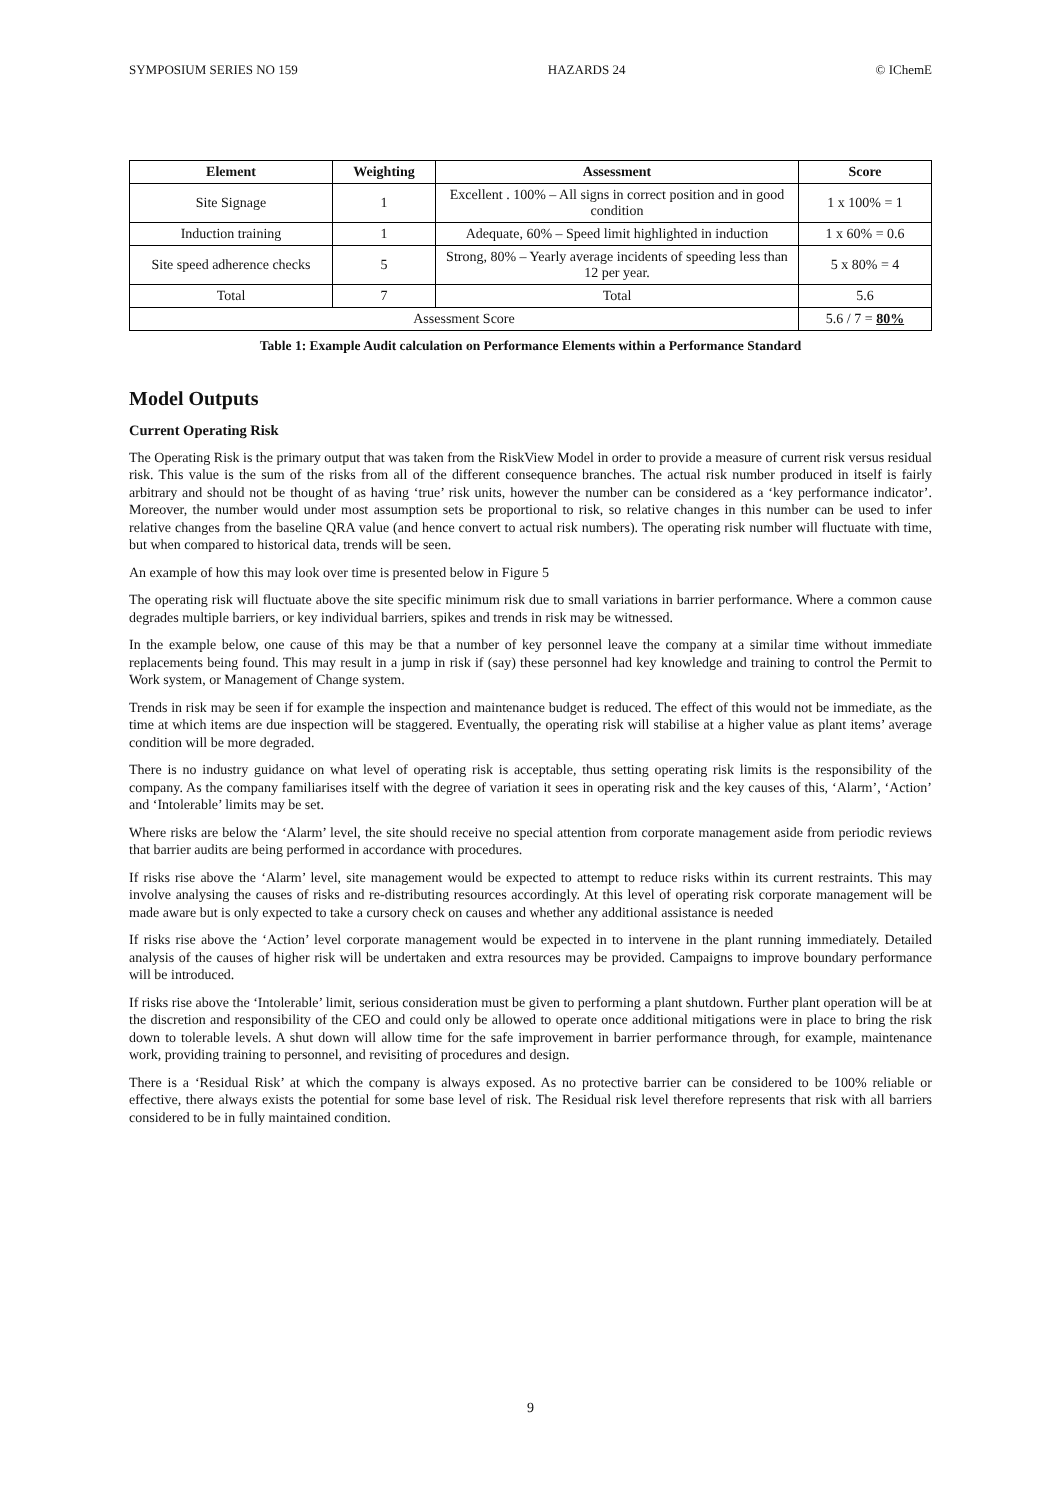SYMPOSIUM SERIES NO 159 HAZARDS 24 © IChemE
| Element | Weighting | Assessment | Score |
| --- | --- | --- | --- |
| Site Signage | 1 | Excellent . 100% – All signs in correct position and in good condition | 1 x 100% = 1 |
| Induction training | 1 | Adequate, 60% – Speed limit highlighted in induction | 1 x 60% = 0.6 |
| Site speed adherence checks | 5 | Strong, 80% – Yearly average incidents of speeding less than 12 per year. | 5 x 80% = 4 |
| Total | 7 | Total | 5.6 |
| Assessment Score | | | 5.6 / 7 = 80% |
Table 1: Example Audit calculation on Performance Elements within a Performance Standard
Model Outputs
Current Operating Risk
The Operating Risk is the primary output that was taken from the RiskView Model in order to provide a measure of current risk versus residual risk. This value is the sum of the risks from all of the different consequence branches. The actual risk number produced in itself is fairly arbitrary and should not be thought of as having ‘true’ risk units, however the number can be considered as a ‘key performance indicator’. Moreover, the number would under most assumption sets be proportional to risk, so relative changes in this number can be used to infer relative changes from the baseline QRA value (and hence convert to actual risk numbers). The operating risk number will fluctuate with time, but when compared to historical data, trends will be seen.
An example of how this may look over time is presented below in Figure 5
The operating risk will fluctuate above the site specific minimum risk due to small variations in barrier performance. Where a common cause degrades multiple barriers, or key individual barriers, spikes and trends in risk may be witnessed.
In the example below, one cause of this may be that a number of key personnel leave the company at a similar time without immediate replacements being found. This may result in a jump in risk if (say) these personnel had key knowledge and training to control the Permit to Work system, or Management of Change system.
Trends in risk may be seen if for example the inspection and maintenance budget is reduced. The effect of this would not be immediate, as the time at which items are due inspection will be staggered. Eventually, the operating risk will stabilise at a higher value as plant items’ average condition will be more degraded.
There is no industry guidance on what level of operating risk is acceptable, thus setting operating risk limits is the responsibility of the company. As the company familiarises itself with the degree of variation it sees in operating risk and the key causes of this, ‘Alarm’, ‘Action’ and ‘Intolerable’ limits may be set.
Where risks are below the ‘Alarm’ level, the site should receive no special attention from corporate management aside from periodic reviews that barrier audits are being performed in accordance with procedures.
If risks rise above the ‘Alarm’ level, site management would be expected to attempt to reduce risks within its current restraints. This may involve analysing the causes of risks and re-distributing resources accordingly. At this level of operating risk corporate management will be made aware but is only expected to take a cursory check on causes and whether any additional assistance is needed
If risks rise above the ‘Action’ level corporate management would be expected in to intervene in the plant running immediately. Detailed analysis of the causes of higher risk will be undertaken and extra resources may be provided. Campaigns to improve boundary performance will be introduced.
If risks rise above the ‘Intolerable’ limit, serious consideration must be given to performing a plant shutdown. Further plant operation will be at the discretion and responsibility of the CEO and could only be allowed to operate once additional mitigations were in place to bring the risk down to tolerable levels. A shut down will allow time for the safe improvement in barrier performance through, for example, maintenance work, providing training to personnel, and revisiting of procedures and design.
There is a ‘Residual Risk’ at which the company is always exposed. As no protective barrier can be considered to be 100% reliable or effective, there always exists the potential for some base level of risk. The Residual risk level therefore represents that risk with all barriers considered to be in fully maintained condition.
9